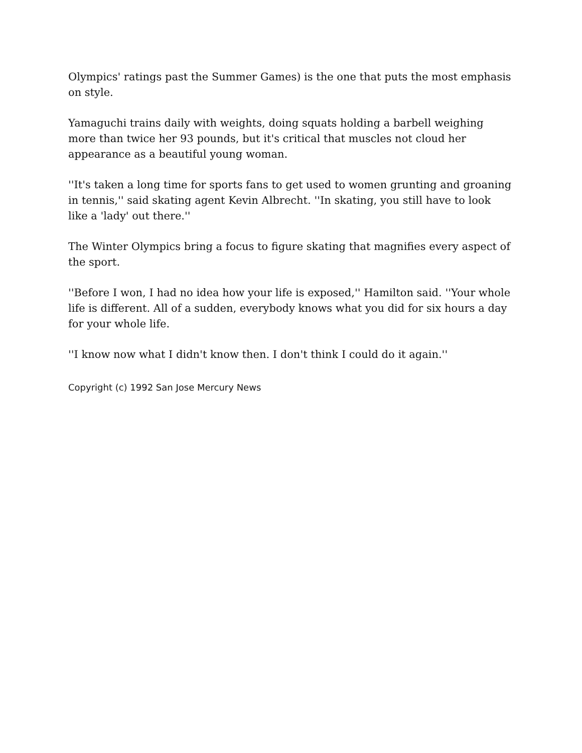Olympics' ratings past the Summer Games) is the one that puts the most emphasis on style.
Yamaguchi trains daily with weights, doing squats holding a barbell weighing more than twice her 93 pounds, but it's critical that muscles not cloud her appearance as a beautiful young woman.
''It's taken a long time for sports fans to get used to women grunting and groaning in tennis,'' said skating agent Kevin Albrecht. ''In skating, you still have to look like a 'lady' out there.''
The Winter Olympics bring a focus to figure skating that magnifies every aspect of the sport.
''Before I won, I had no idea how your life is exposed,'' Hamilton said. ''Your whole life is different. All of a sudden, everybody knows what you did for six hours a day for your whole life.
''I know now what I didn't know then. I don't think I could do it again.''
Copyright (c) 1992 San Jose Mercury News